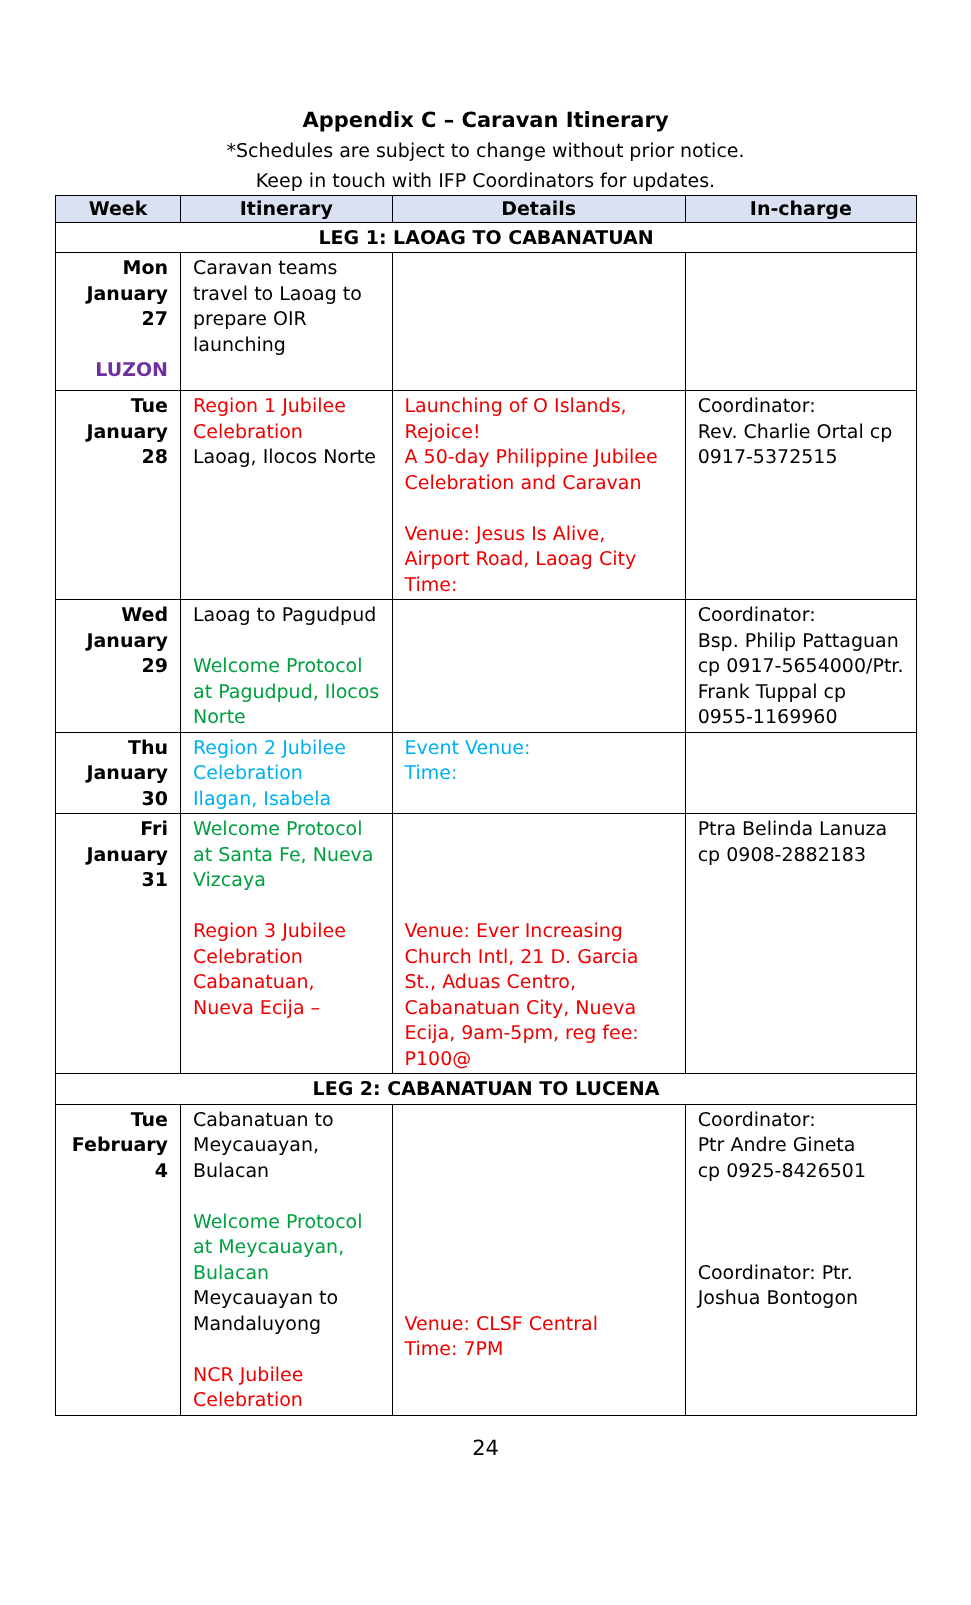Appendix C – Caravan Itinerary
*Schedules are subject to change without prior notice.
Keep in touch with IFP Coordinators for updates.
| Week | Itinerary | Details | In-charge |
| --- | --- | --- | --- |
| LEG 1: LAOAG TO CABANATUAN | | | |
| Mon January 27 LUZON | Caravan teams travel to Laoag to prepare OIR launching | | |
| Tue January 28 | Region 1 Jubilee Celebration Laoag, Ilocos Norte | Launching of O Islands, Rejoice! A 50-day Philippine Jubilee Celebration and Caravan Venue: Jesus Is Alive, Airport Road, Laoag City Time: | Coordinator: Rev. Charlie Ortal cp 0917-5372515 |
| Wed January 29 | Laoag to Pagudpud Welcome Protocol at Pagudpud, Ilocos Norte | | Coordinator: Bsp. Philip Pattaguan cp 0917-5654000/Ptr. Frank Tuppal cp 0955-1169960 |
| Thu January 30 | Region 2 Jubilee Celebration Ilagan, Isabela | Event Venue: Time: | |
| Fri January 31 | Welcome Protocol at Santa Fe, Nueva Vizcaya Region 3 Jubilee Celebration Cabanatuan, Nueva Ecija – | Venue: Ever Increasing Church Intl, 21 D. Garcia St., Aduas Centro, Cabanatuan City, Nueva Ecija, 9am-5pm, reg fee: P100@ | Ptra Belinda Lanuza cp 0908-2882183 |
| LEG 2: CABANATUAN TO LUCENA | | | |
| Tue February 4 | Cabanatuan to Meycauayan, Bulacan Welcome Protocol at Meycauayan, Bulacan Meycauayan to Mandaluyong NCR Jubilee Celebration | Venue: CLSF Central Time: 7PM | Coordinator: Ptr Andre Gineta cp 0925-8426501 Coordinator: Ptr. Joshua Bontogon |
24